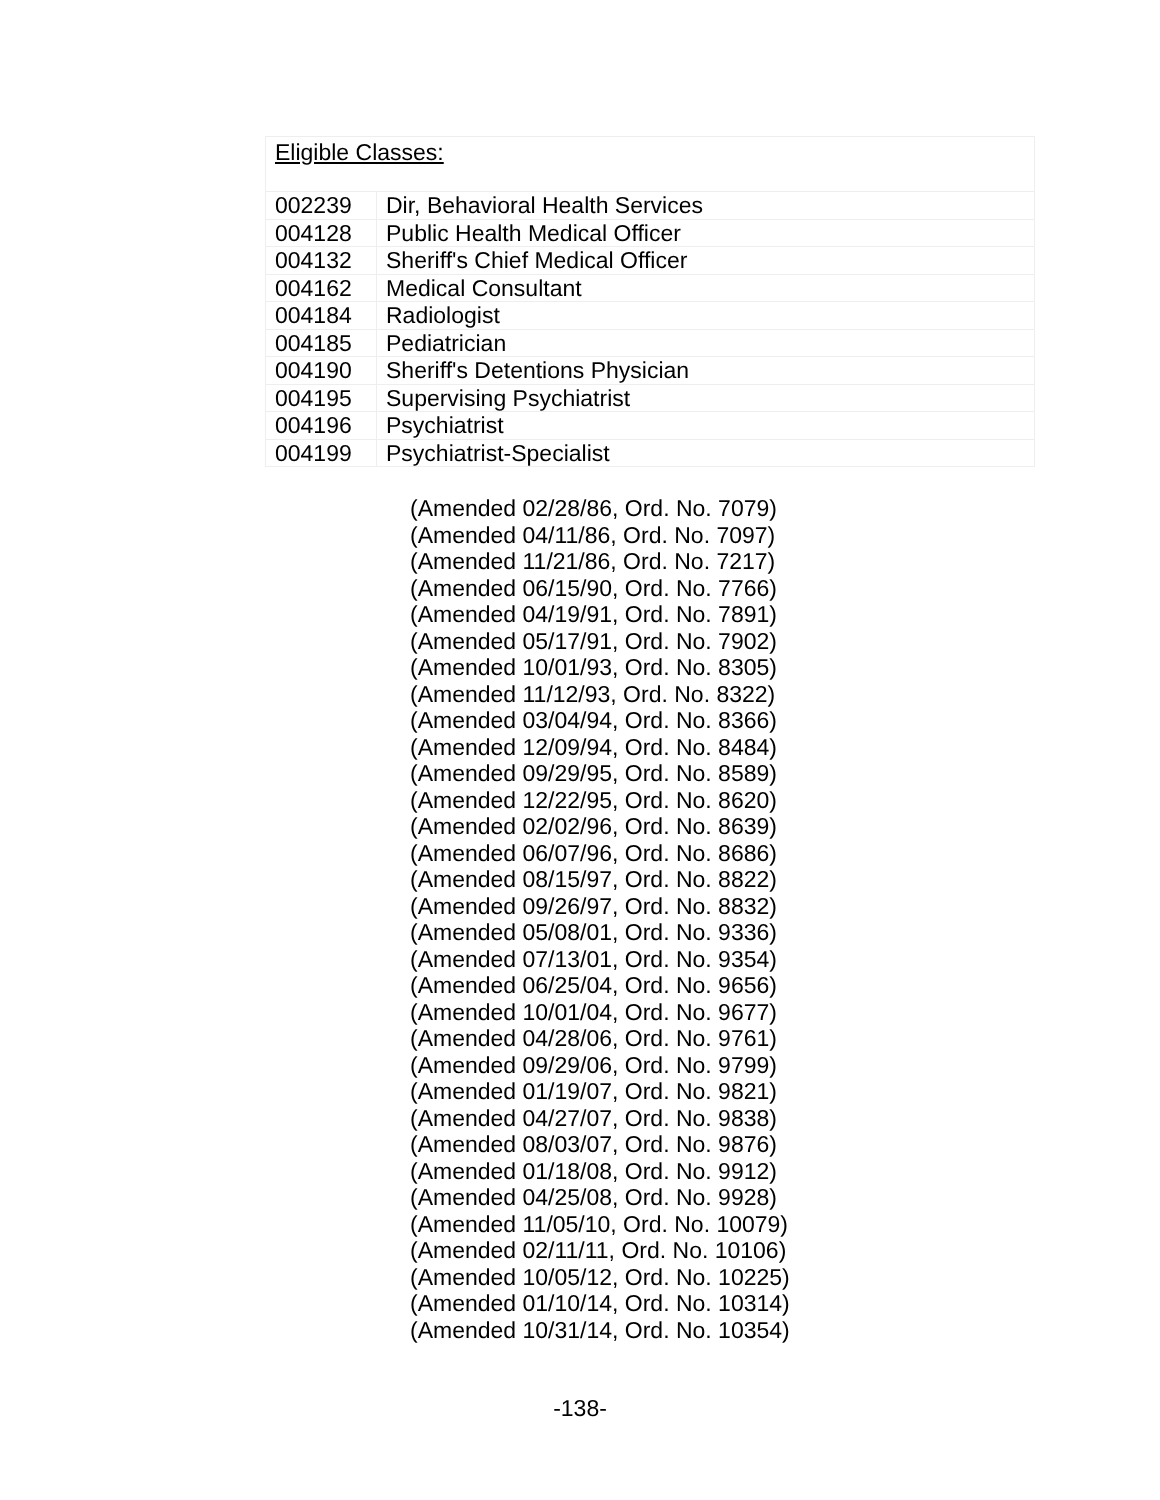| Eligible Classes: | |
| 002239 | Dir, Behavioral Health Services |
| 004128 | Public Health Medical Officer |
| 004132 | Sheriff's Chief Medical Officer |
| 004162 | Medical Consultant |
| 004184 | Radiologist |
| 004185 | Pediatrician |
| 004190 | Sheriff's Detentions Physician |
| 004195 | Supervising Psychiatrist |
| 004196 | Psychiatrist |
| 004199 | Psychiatrist-Specialist |
(Amended 02/28/86, Ord. No. 7079)
(Amended 04/11/86, Ord. No. 7097)
(Amended 11/21/86, Ord. No. 7217)
(Amended 06/15/90, Ord. No. 7766)
(Amended 04/19/91, Ord. No. 7891)
(Amended 05/17/91, Ord. No. 7902)
(Amended 10/01/93, Ord. No. 8305)
(Amended 11/12/93, Ord. No. 8322)
(Amended 03/04/94, Ord. No. 8366)
(Amended 12/09/94, Ord. No. 8484)
(Amended 09/29/95, Ord. No. 8589)
(Amended 12/22/95, Ord. No. 8620)
(Amended 02/02/96, Ord. No. 8639)
(Amended 06/07/96, Ord. No. 8686)
(Amended 08/15/97, Ord. No. 8822)
(Amended 09/26/97, Ord. No. 8832)
(Amended 05/08/01, Ord. No. 9336)
(Amended 07/13/01, Ord. No. 9354)
(Amended 06/25/04, Ord. No. 9656)
(Amended 10/01/04, Ord. No. 9677)
(Amended 04/28/06, Ord. No. 9761)
(Amended 09/29/06, Ord. No. 9799)
(Amended 01/19/07, Ord. No. 9821)
(Amended 04/27/07, Ord. No. 9838)
(Amended 08/03/07, Ord. No. 9876)
(Amended 01/18/08, Ord. No. 9912)
(Amended 04/25/08, Ord. No. 9928)
(Amended 11/05/10, Ord. No. 10079)
(Amended 02/11/11, Ord. No. 10106)
(Amended 10/05/12, Ord. No. 10225)
(Amended 01/10/14, Ord. No. 10314)
(Amended 10/31/14, Ord. No. 10354)
-138-